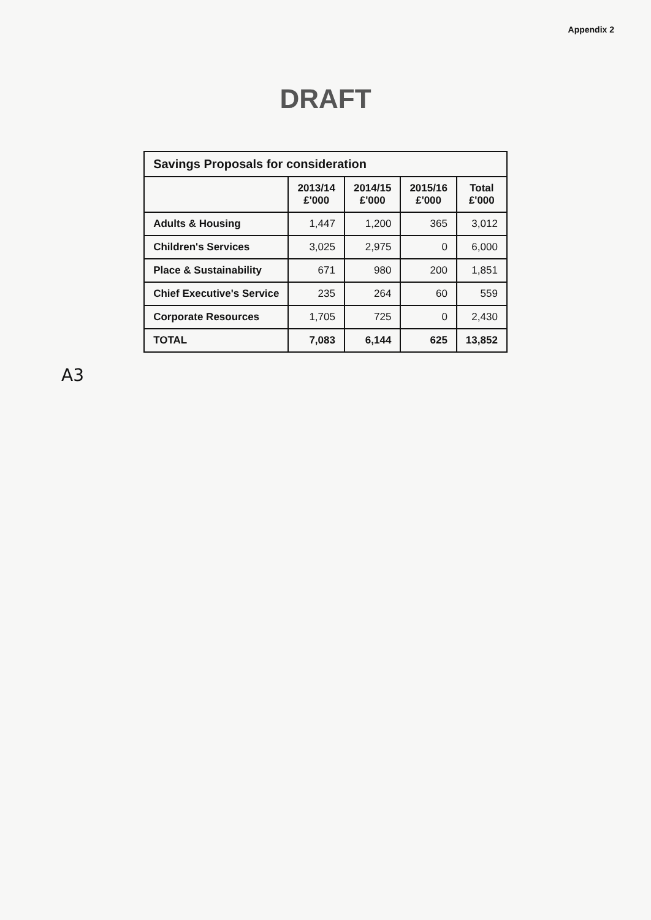Appendix 2
DRAFT
| Savings Proposals for consideration | | | | |
| --- | --- | --- | --- | --- |
| | 2013/14 £'000 | 2014/15 £'000 | 2015/16 £'000 | Total £'000 |
| Adults & Housing | 1,447 | 1,200 | 365 | 3,012 |
| Children's Services | 3,025 | 2,975 | 0 | 6,000 |
| Place & Sustainability | 671 | 980 | 200 | 1,851 |
| Chief Executive's Service | 235 | 264 | 60 | 559 |
| Corporate Resources | 1,705 | 725 | 0 | 2,430 |
| TOTAL | 7,083 | 6,144 | 625 | 13,852 |
A3